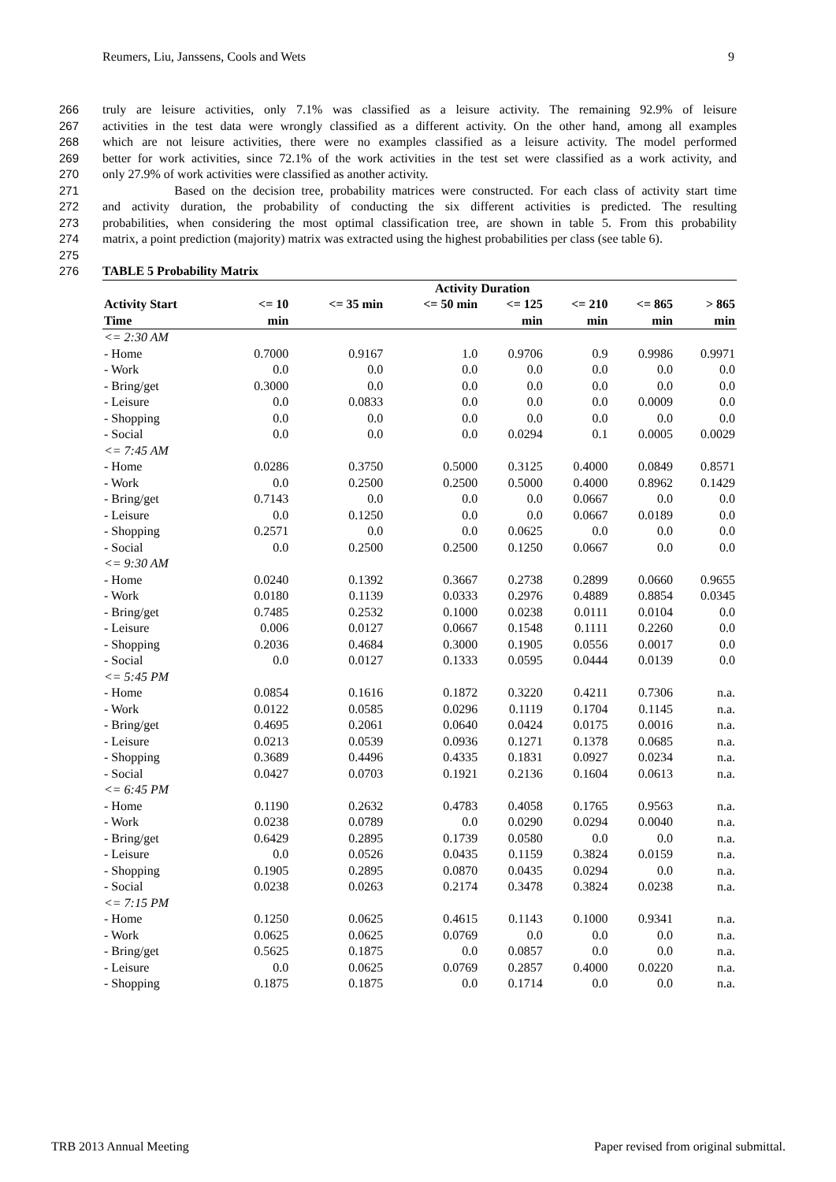Reumers, Liu, Janssens, Cools and Wets 9
266 truly are leisure activities, only 7.1% was classified as a leisure activity. The remaining 92.9% of leisure
267 activities in the test data were wrongly classified as a different activity. On the other hand, among all examples
268 which are not leisure activities, there were no examples classified as a leisure activity. The model performed
269 better for work activities, since 72.1% of the work activities in the test set were classified as a work activity, and
270 only 27.9% of work activities were classified as another activity.
271 Based on the decision tree, probability matrices were constructed. For each class of activity start time
272 and activity duration, the probability of conducting the six different activities is predicted. The resulting
273 probabilities, when considering the most optimal classification tree, are shown in table 5. From this probability
274 matrix, a point prediction (majority) matrix was extracted using the highest probabilities per class (see table 6).
275
276 TABLE 5 Probability Matrix
| | Activity Duration | | | | | | |
| --- | --- | --- | --- | --- | --- | --- | --- |
| Activity Start | <= 10 | <= 35 min | <= 50 min | <= 125 | <= 210 | <= 865 | > 865 |
| Time | min | | | min | min | min | min |
| <= 2:30 AM | | | | | | | |
| - Home | 0.7000 | 0.9167 | 1.0 | 0.9706 | 0.9 | 0.9986 | 0.9971 |
| - Work | 0.0 | 0.0 | 0.0 | 0.0 | 0.0 | 0.0 | 0.0 |
| - Bring/get | 0.3000 | 0.0 | 0.0 | 0.0 | 0.0 | 0.0 | 0.0 |
| - Leisure | 0.0 | 0.0833 | 0.0 | 0.0 | 0.0 | 0.0009 | 0.0 |
| - Shopping | 0.0 | 0.0 | 0.0 | 0.0 | 0.0 | 0.0 | 0.0 |
| - Social | 0.0 | 0.0 | 0.0 | 0.0294 | 0.1 | 0.0005 | 0.0029 |
| <= 7:45 AM | | | | | | | |
| - Home | 0.0286 | 0.3750 | 0.5000 | 0.3125 | 0.4000 | 0.0849 | 0.8571 |
| - Work | 0.0 | 0.2500 | 0.2500 | 0.5000 | 0.4000 | 0.8962 | 0.1429 |
| - Bring/get | 0.7143 | 0.0 | 0.0 | 0.0 | 0.0667 | 0.0 | 0.0 |
| - Leisure | 0.0 | 0.1250 | 0.0 | 0.0 | 0.0667 | 0.0189 | 0.0 |
| - Shopping | 0.2571 | 0.0 | 0.0 | 0.0625 | 0.0 | 0.0 | 0.0 |
| - Social | 0.0 | 0.2500 | 0.2500 | 0.1250 | 0.0667 | 0.0 | 0.0 |
| <= 9:30 AM | | | | | | | |
| - Home | 0.0240 | 0.1392 | 0.3667 | 0.2738 | 0.2899 | 0.0660 | 0.9655 |
| - Work | 0.0180 | 0.1139 | 0.0333 | 0.2976 | 0.4889 | 0.8854 | 0.0345 |
| - Bring/get | 0.7485 | 0.2532 | 0.1000 | 0.0238 | 0.0111 | 0.0104 | 0.0 |
| - Leisure | 0.006 | 0.0127 | 0.0667 | 0.1548 | 0.1111 | 0.2260 | 0.0 |
| - Shopping | 0.2036 | 0.4684 | 0.3000 | 0.1905 | 0.0556 | 0.0017 | 0.0 |
| - Social | 0.0 | 0.0127 | 0.1333 | 0.0595 | 0.0444 | 0.0139 | 0.0 |
| <= 5:45 PM | | | | | | | |
| - Home | 0.0854 | 0.1616 | 0.1872 | 0.3220 | 0.4211 | 0.7306 | n.a. |
| - Work | 0.0122 | 0.0585 | 0.0296 | 0.1119 | 0.1704 | 0.1145 | n.a. |
| - Bring/get | 0.4695 | 0.2061 | 0.0640 | 0.0424 | 0.0175 | 0.0016 | n.a. |
| - Leisure | 0.0213 | 0.0539 | 0.0936 | 0.1271 | 0.1378 | 0.0685 | n.a. |
| - Shopping | 0.3689 | 0.4496 | 0.4335 | 0.1831 | 0.0927 | 0.0234 | n.a. |
| - Social | 0.0427 | 0.0703 | 0.1921 | 0.2136 | 0.1604 | 0.0613 | n.a. |
| <= 6:45 PM | | | | | | | |
| - Home | 0.1190 | 0.2632 | 0.4783 | 0.4058 | 0.1765 | 0.9563 | n.a. |
| - Work | 0.0238 | 0.0789 | 0.0 | 0.0290 | 0.0294 | 0.0040 | n.a. |
| - Bring/get | 0.6429 | 0.2895 | 0.1739 | 0.0580 | 0.0 | 0.0 | n.a. |
| - Leisure | 0.0 | 0.0526 | 0.0435 | 0.1159 | 0.3824 | 0.0159 | n.a. |
| - Shopping | 0.1905 | 0.2895 | 0.0870 | 0.0435 | 0.0294 | 0.0 | n.a. |
| - Social | 0.0238 | 0.0263 | 0.2174 | 0.3478 | 0.3824 | 0.0238 | n.a. |
| <= 7:15 PM | | | | | | | |
| - Home | 0.1250 | 0.0625 | 0.4615 | 0.1143 | 0.1000 | 0.9341 | n.a. |
| - Work | 0.0625 | 0.0625 | 0.0769 | 0.0 | 0.0 | 0.0 | n.a. |
| - Bring/get | 0.5625 | 0.1875 | 0.0 | 0.0857 | 0.0 | 0.0 | n.a. |
| - Leisure | 0.0 | 0.0625 | 0.0769 | 0.2857 | 0.4000 | 0.0220 | n.a. |
| - Shopping | 0.1875 | 0.1875 | 0.0 | 0.1714 | 0.0 | 0.0 | n.a. |
TRB 2013 Annual Meeting Paper revised from original submittal.